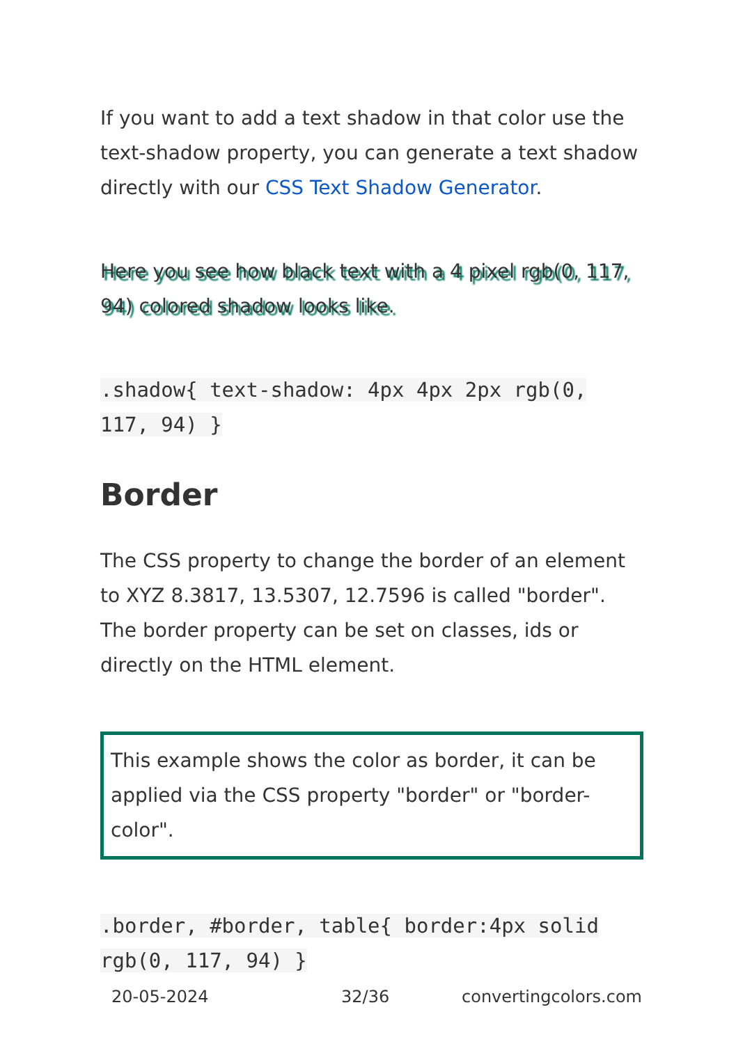If you want to add a text shadow in that color use the text-shadow property, you can generate a text shadow directly with our CSS Text Shadow Generator.
Here you see how black text with a 4 pixel rgb(0, 117, 94) colored shadow looks like.
.shadow{ text-shadow: 4px 4px 2px rgb(0, 117, 94) }
Border
The CSS property to change the border of an element to XYZ 8.3817, 13.5307, 12.7596 is called "border". The border property can be set on classes, ids or directly on the HTML element.
This example shows the color as border, it can be applied via the CSS property "border" or "border-color".
.border, #border, table{ border:4px solid rgb(0, 117, 94) }
20-05-2024 32/36 convertingcolors.com